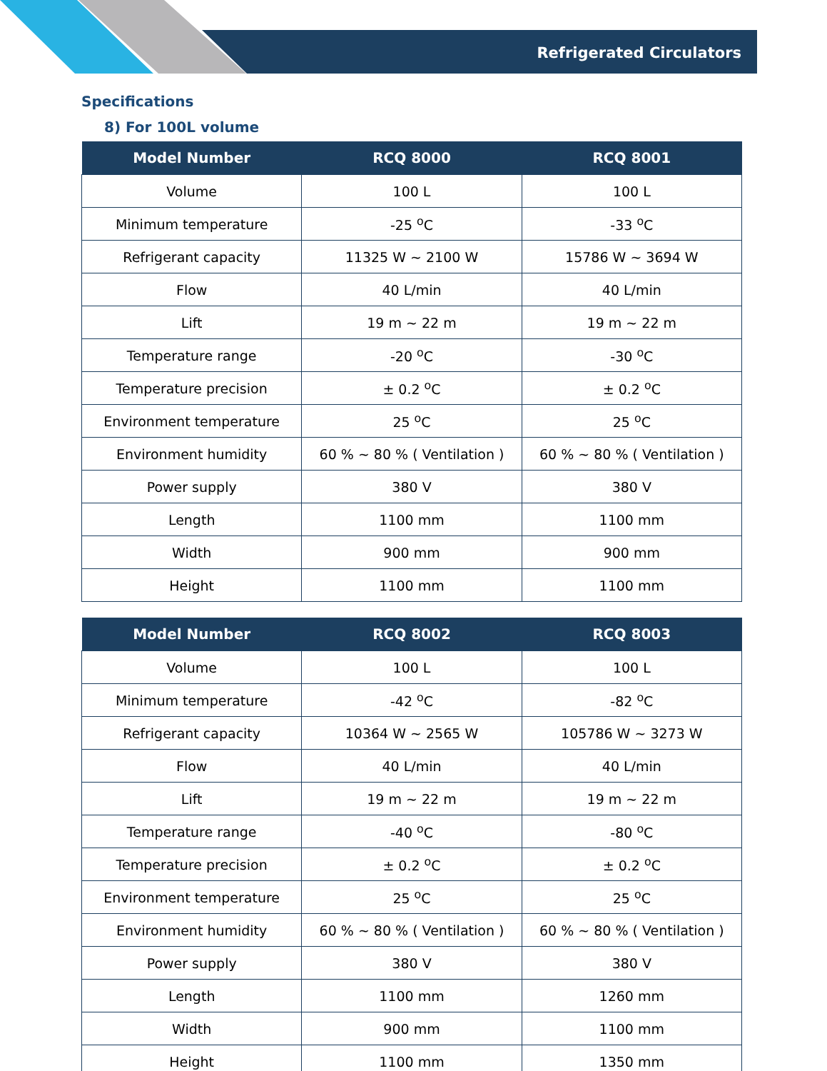Refrigerated Circulators
Specifications
8) For 100L volume
| Model Number | RCQ 8000 | RCQ 8001 |
| --- | --- | --- |
| Volume | 100 L | 100 L |
| Minimum temperature | -25 <sup>o</sup>C | -33 <sup>o</sup>C |
| Refrigerant capacity | 11325 W ~ 2100 W | 15786 W ~ 3694 W |
| Flow | 40 L/min | 40 L/min |
| Lift | 19 m ~ 22 m | 19 m ~ 22 m |
| Temperature range | -20 <sup>o</sup>C | -30 <sup>o</sup>C |
| Temperature precision | ± 0.2 <sup>o</sup>C | ± 0.2 <sup>o</sup>C |
| Environment temperature | 25 <sup>o</sup>C | 25 <sup>o</sup>C |
| Environment humidity | 60 % ~ 80 % ( Ventilation ) | 60 % ~ 80 % ( Ventilation ) |
| Power supply | 380 V | 380 V |
| Length | 1100 mm | 1100 mm |
| Width | 900 mm | 900 mm |
| Height | 1100 mm | 1100 mm |
| Model Number | RCQ 8002 | RCQ 8003 |
| --- | --- | --- |
| Volume | 100 L | 100 L |
| Minimum temperature | -42 <sup>o</sup>C | -82 <sup>o</sup>C |
| Refrigerant capacity | 10364 W ~ 2565 W | 105786 W ~ 3273 W |
| Flow | 40 L/min | 40 L/min |
| Lift | 19 m ~ 22 m | 19 m ~ 22 m |
| Temperature range | -40 <sup>o</sup>C | -80 <sup>o</sup>C |
| Temperature precision | ± 0.2 <sup>o</sup>C | ± 0.2 <sup>o</sup>C |
| Environment temperature | 25 <sup>o</sup>C | 25 <sup>o</sup>C |
| Environment humidity | 60 % ~ 80 % ( Ventilation ) | 60 % ~ 80 % ( Ventilation ) |
| Power supply | 380 V | 380 V |
| Length | 1100 mm | 1260 mm |
| Width | 900 mm | 1100 mm |
| Height | 1100 mm | 1350 mm |